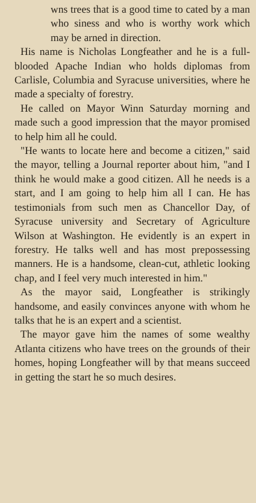wns trees that is a good time to cated by a man who siness and who is worthy work which may be arned in direction.
His name is Nicholas Longfeather and he is a full-blooded Apache Indian who holds diplomas from Carlisle, Columbia and Syracuse universities, where he made a specialty of forestry.
He called on Mayor Winn Saturday morning and made such a good impression that the mayor promised to help him all he could.
"He wants to locate here and become a citizen," said the mayor, telling a Journal reporter about him, "and I think he would make a good citizen. All he needs is a start, and I am going to help him all I can. He has testimonials from such men as Chancellor Day, of Syracuse university and Secretary of Agriculture Wilson at Washington. He evidently is an expert in forestry. He talks well and has most prepossessing manners. He is a handsome, clean-cut, athletic looking chap, and I feel very much interested in him."
As the mayor said, Longfeather is strikingly handsome, and easily convinces anyone with whom he talks that he is an expert and a scientist.
The mayor gave him the names of some wealthy Atlanta citizens who have trees on the grounds of their homes, hoping Longfeather will by that means succeed in getting the start he so much desires.